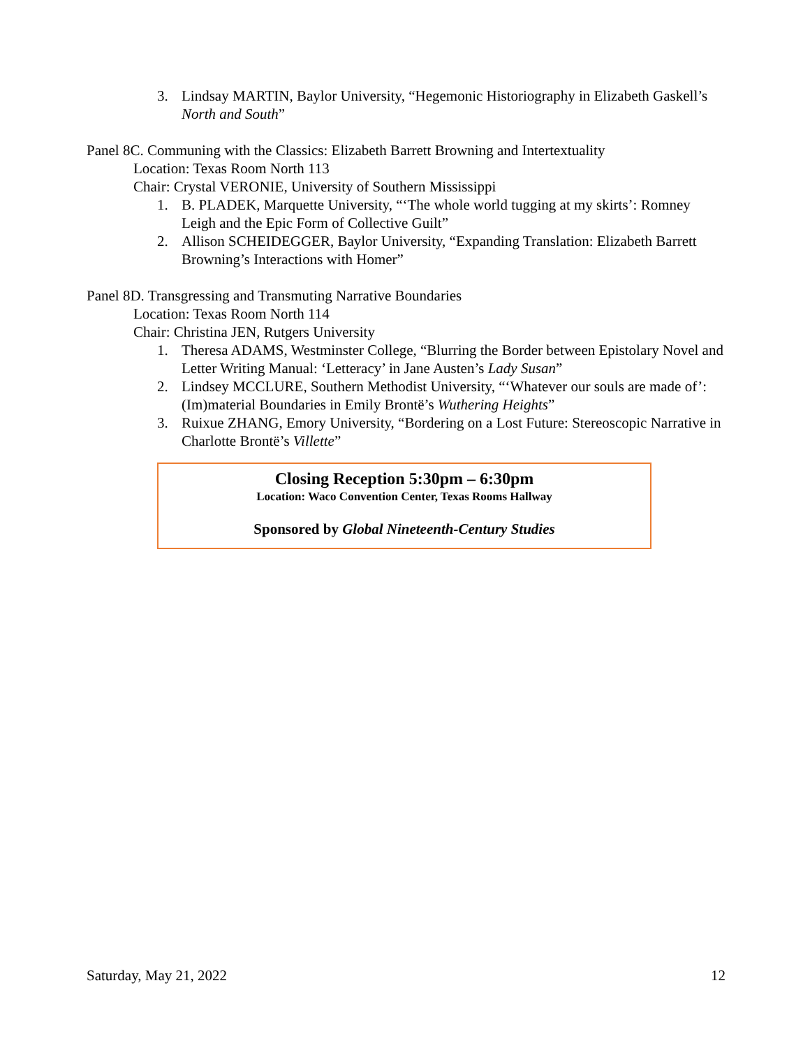3. Lindsay MARTIN, Baylor University, “Hegemonic Historiography in Elizabeth Gaskell’s North and South”
Panel 8C. Communing with the Classics: Elizabeth Barrett Browning and Intertextuality
Location: Texas Room North 113
Chair: Crystal VERONIE, University of Southern Mississippi
1. B. PLADEK, Marquette University, “‘The whole world tugging at my skirts’: Romney Leigh and the Epic Form of Collective Guilt”
2. Allison SCHEIDEGGER, Baylor University, “Expanding Translation: Elizabeth Barrett Browning’s Interactions with Homer”
Panel 8D. Transgressing and Transmuting Narrative Boundaries
Location: Texas Room North 114
Chair: Christina JEN, Rutgers University
1. Theresa ADAMS, Westminster College, “Blurring the Border between Epistolary Novel and Letter Writing Manual: ‘Letteracy’ in Jane Austen’s Lady Susan”
2. Lindsey MCCLURE, Southern Methodist University, “‘Whatever our souls are made of’: (Im)material Boundaries in Emily Brontë’s Wuthering Heights”
3. Ruixue ZHANG, Emory University, “Bordering on a Lost Future: Stereoscopic Narrative in Charlotte Brontë’s Villette”
Closing Reception 5:30pm – 6:30pm
Location: Waco Convention Center, Texas Rooms Hallway
Sponsored by Global Nineteenth-Century Studies
Saturday, May 21, 2022 12